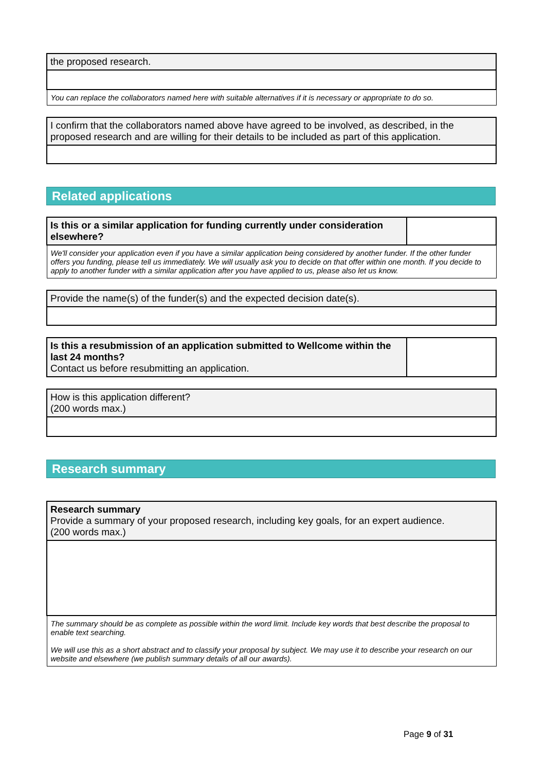| the proposed research. |
| You can replace the collaborators named here with suitable alternatives if it is necessary or appropriate to do so. |
| I confirm that the collaborators named above have agreed to be involved, as described, in the proposed research and are willing for their details to be included as part of this application. |
Related applications
| Is this or a similar application for funding currently under consideration elsewhere? | |
| We'll consider your application even if you have a similar application being considered by another funder. If the other funder offers you funding, please tell us immediately. We will usually ask you to decide on that offer within one month. If you decide to apply to another funder with a similar application after you have applied to us, please also let us know. | |
| Provide the name(s) of the funder(s) and the expected decision date(s). |
| Is this a resubmission of an application submitted to Wellcome within the last 24 months? Contact us before resubmitting an application. | |
| How is this application different? (200 words max.) |
Research summary
| Research summary Provide a summary of your proposed research, including key goals, for an expert audience. (200 words max.) |
| The summary should be as complete as possible within the word limit. Include key words that best describe the proposal to enable text searching. We will use this as a short abstract and to classify your proposal by subject. We may use it to describe your research on our website and elsewhere (we publish summary details of all our awards). |
Page 9 of 31